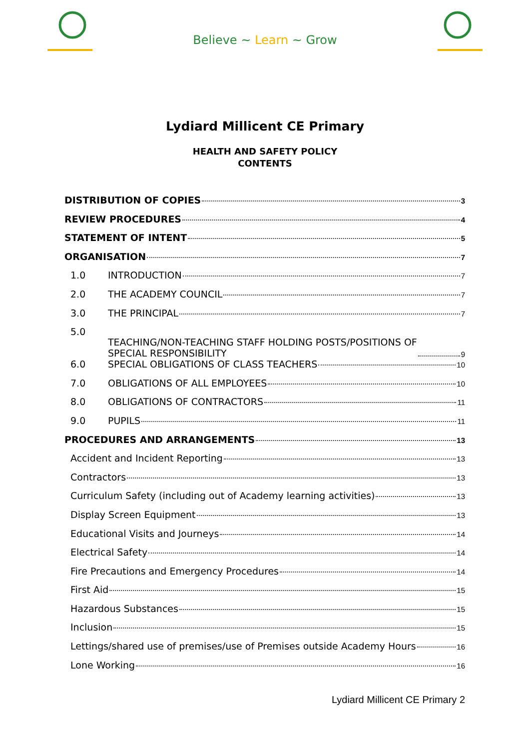Believe ~ Learn ~ Grow
Lydiard Millicent CE Primary
HEALTH AND SAFETY POLICY
CONTENTS
DISTRIBUTION OF COPIES 3
REVIEW PROCEDURES 4
STATEMENT OF INTENT 5
ORGANISATION 7
1.0 INTRODUCTION 7
2.0 THE ACADEMY COUNCIL 7
3.0 THE PRINCIPAL 7
5.0 TEACHING/NON-TEACHING STAFF HOLDING POSTS/POSITIONS OF
SPECIAL RESPONSIBILITY 9
6.0 SPECIAL OBLIGATIONS OF CLASS TEACHERS 10
7.0 OBLIGATIONS OF ALL EMPLOYEES 10
8.0 OBLIGATIONS OF CONTRACTORS 11
9.0 PUPILS 11
PROCEDURES AND ARRANGEMENTS 13
Accident and Incident Reporting 13
Contractors 13
Curriculum Safety (including out of Academy learning activities) 13
Display Screen Equipment 13
Educational Visits and Journeys 14
Electrical Safety 14
Fire Precautions and Emergency Procedures 14
First Aid 15
Hazardous Substances 15
Inclusion 15
Lettings/shared use of premises/use of Premises outside Academy Hours 16
Lone Working 16
Lydiard Millicent CE Primary 2